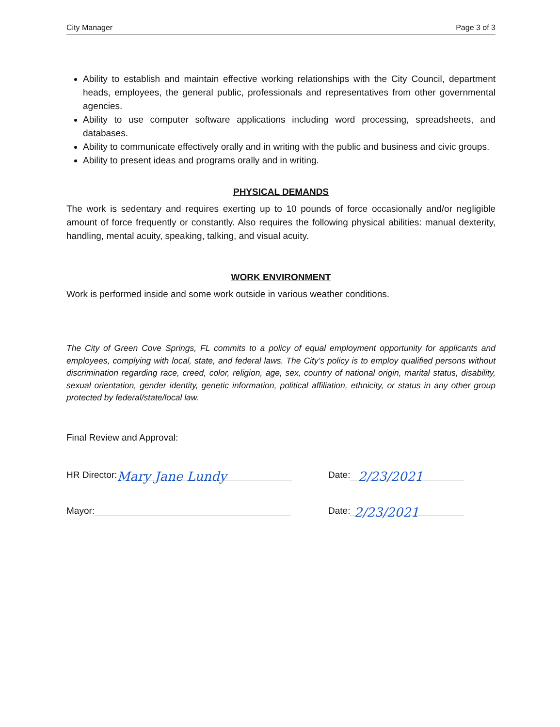City Manager Page 3 of 3
Ability to establish and maintain effective working relationships with the City Council, department heads, employees, the general public, professionals and representatives from other governmental agencies.
Ability to use computer software applications including word processing, spreadsheets, and databases.
Ability to communicate effectively orally and in writing with the public and business and civic groups.
Ability to present ideas and programs orally and in writing.
PHYSICAL DEMANDS
The work is sedentary and requires exerting up to 10 pounds of force occasionally and/or negligible amount of force frequently or constantly. Also requires the following physical abilities: manual dexterity, handling, mental acuity, speaking, talking, and visual acuity.
WORK ENVIRONMENT
Work is performed inside and some work outside in various weather conditions.
The City of Green Cove Springs, FL commits to a policy of equal employment opportunity for applicants and employees, complying with local, state, and federal laws. The City’s policy is to employ qualified persons without discrimination regarding race, creed, color, religion, age, sex, country of national origin, marital status, disability, sexual orientation, gender identity, genetic information, political affiliation, ethnicity, or status in any other group protected by federal/state/local law.
Final Review and Approval:
HR Director: Mary Jane Lundy Date: 2/23/2021
Mayor: Date: 2/23/2021